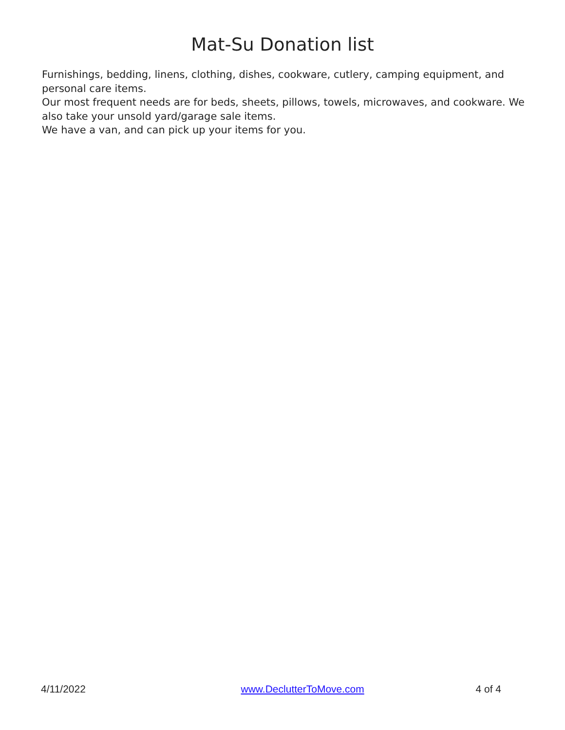Mat-Su Donation list
Furnishings, bedding, linens, clothing, dishes, cookware, cutlery, camping equipment, and personal care items.
Our most frequent needs are for beds, sheets, pillows, towels, microwaves, and cookware. We also take your unsold yard/garage sale items.
We have a van, and can pick up your items for you.
4/11/2022 www.DeclutterToMove.com 4 of 4